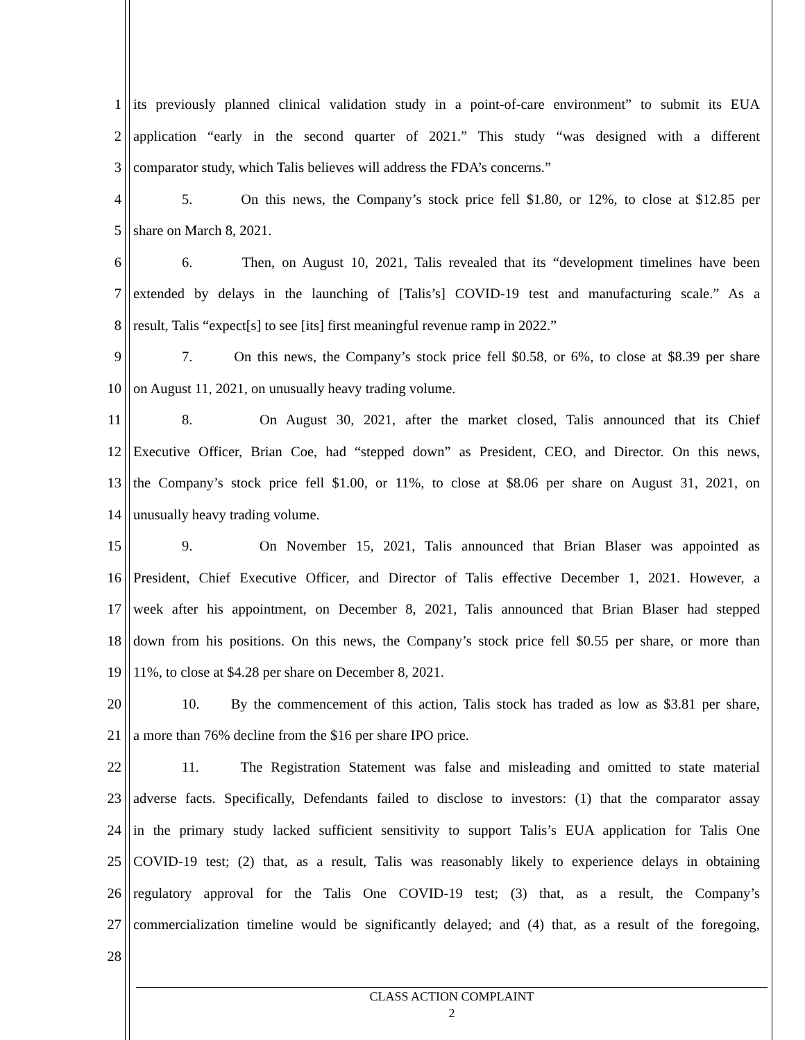1 its previously planned clinical validation study in a point-of-care environment” to submit its EUA
2 application “early in the second quarter of 2021.” This study “was designed with a different
3 comparator study, which Talis believes will address the FDA’s concerns.”
4 5. On this news, the Company’s stock price fell $1.80, or 12%, to close at $12.85 per
5 share on March 8, 2021.
6 6. Then, on August 10, 2021, Talis revealed that its “development timelines have been
7 extended by delays in the launching of [Talis’s] COVID-19 test and manufacturing scale.” As a
8 result, Talis “expect[s] to see [its] first meaningful revenue ramp in 2022.”
9 7. On this news, the Company’s stock price fell $0.58, or 6%, to close at $8.39 per share
10 on August 11, 2021, on unusually heavy trading volume.
11 8. On August 30, 2021, after the market closed, Talis announced that its Chief
12 Executive Officer, Brian Coe, had “stepped down” as President, CEO, and Director. On this news,
13 the Company’s stock price fell $1.00, or 11%, to close at $8.06 per share on August 31, 2021, on
14 unusually heavy trading volume.
15 9. On November 15, 2021, Talis announced that Brian Blaser was appointed as
16 President, Chief Executive Officer, and Director of Talis effective December 1, 2021. However, a
17 week after his appointment, on December 8, 2021, Talis announced that Brian Blaser had stepped
18 down from his positions. On this news, the Company’s stock price fell $0.55 per share, or more than
19 11%, to close at $4.28 per share on December 8, 2021.
20 10. By the commencement of this action, Talis stock has traded as low as $3.81 per share,
21 a more than 76% decline from the $16 per share IPO price.
22 11. The Registration Statement was false and misleading and omitted to state material
23 adverse facts. Specifically, Defendants failed to disclose to investors: (1) that the comparator assay
24 in the primary study lacked sufficient sensitivity to support Talis’s EUA application for Talis One
25 COVID-19 test; (2) that, as a result, Talis was reasonably likely to experience delays in obtaining
26 regulatory approval for the Talis One COVID-19 test; (3) that, as a result, the Company’s
27 commercialization timeline would be significantly delayed; and (4) that, as a result of the foregoing,
28
CLASS ACTION COMPLAINT
2